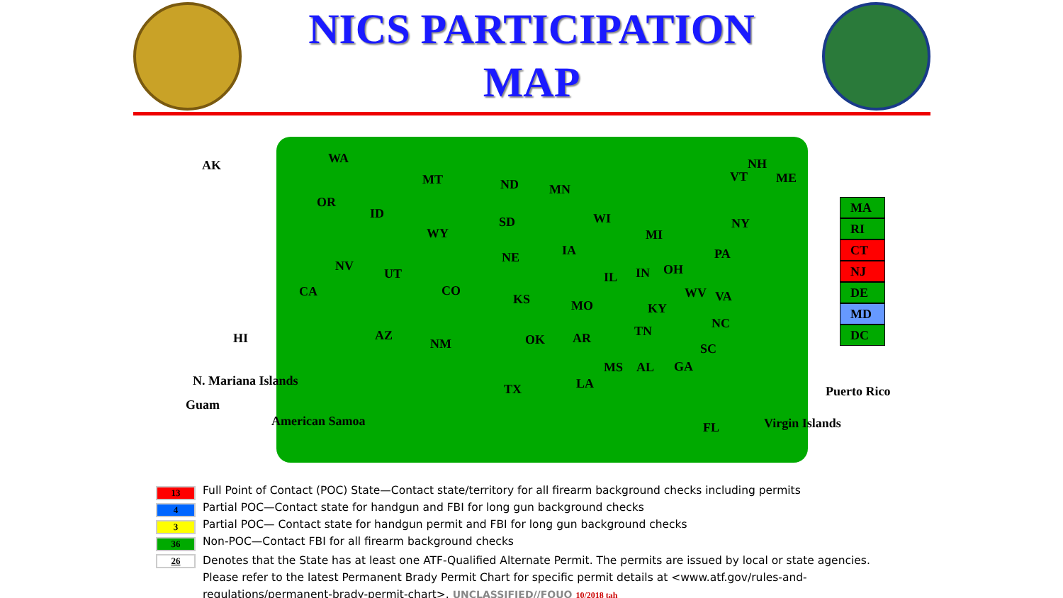NICS PARTICIPATION
MAP
AK WA
OR
ID
MT ND MN
WY
SD WI
MI
VT
NH
ME
NY
PA NE IA
NV
UT
CO
IL IN OH
CA
KS MO KY
WV VA
TN
NC
AZ
NM OK AR
SC
HI
MS AL GA
TX LA
FL
N. Mariana Islands
Guam
American Samoa
Puerto Rico
Virgin Islands
MA
RI
CT
NJ
DE
MD
DC
13
Full Point of Contact (POC) State—Contact state/territory for all firearm background checks including permits
4
Partial POC—Contact state for handgun and FBI for long gun background checks
3
Partial POC— Contact state for handgun permit and FBI for long gun background checks
36
Non-POC—Contact FBI for all firearm background checks
26
Denotes that the State has at least one ATF-Qualified Alternate Permit. The permits are issued by local or state agencies. Please refer to the latest Permanent Brady Permit Chart for specific permit details at <www.atf.gov/rules-and-regulations/permanent-brady-permit-chart>. UNCLASSIFIED//FOUO 10/2018 tah